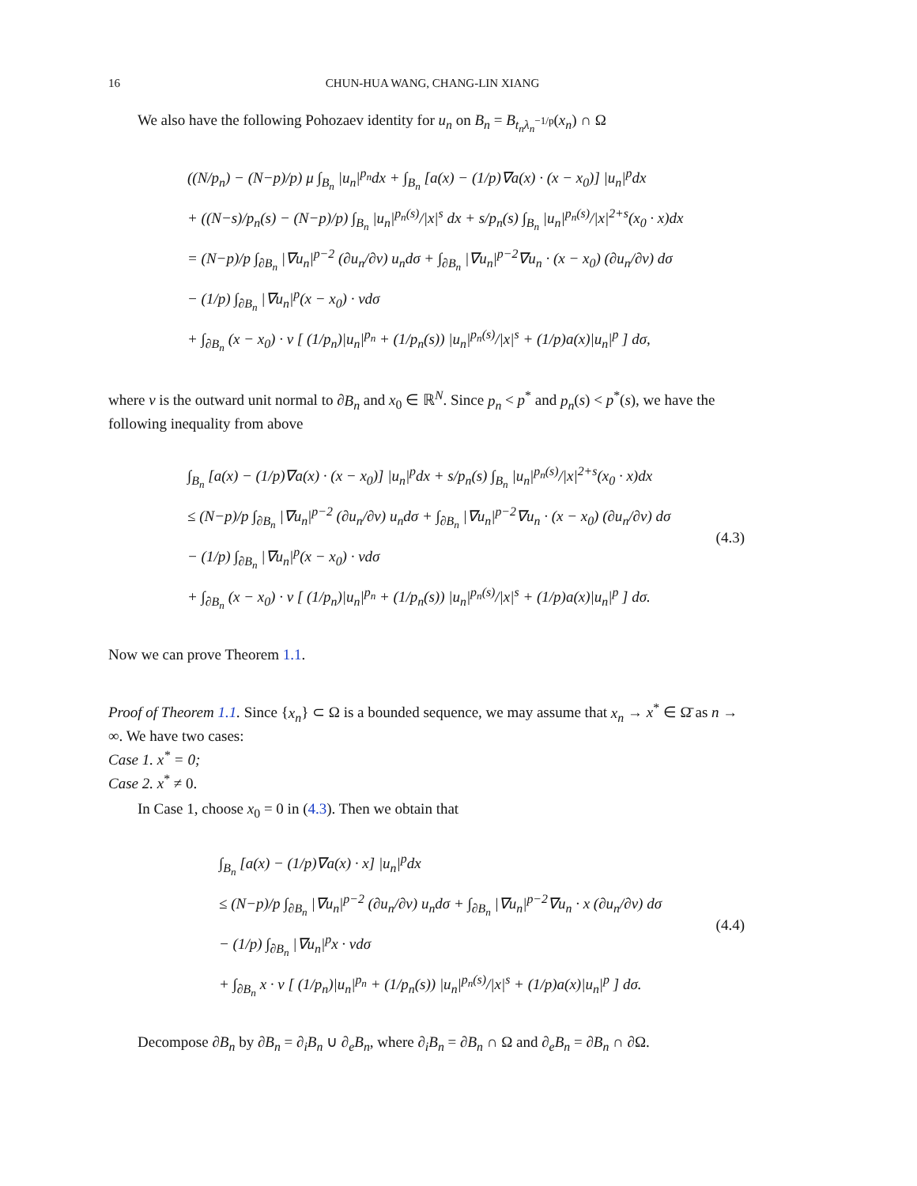16 CHUN-HUA WANG, CHANG-LIN XIANG
We also have the following Pohozaev identity for u<sub>n</sub> on B<sub>n</sub> = B<sub>t<sub>n</sub>λ<sub>n</sub><sup>−1/p</sup></sub>(x<sub>n</sub>) ∩ Ω
((N/p<sub>n</sub>) − (N−p)/p) μ ∫<sub>B<sub>n</sub></sub> |u<sub>n</sub>|<sup>p<sub>n</sub></sup>dx + ∫<sub>B<sub>n</sub></sub> [a(x) − (1/p)∇a(x) · (x − x<sub>0</sub>)] |u<sub>n</sub>|<sup>p</sup>dx
+ ((N−s)/p<sub>n</sub>(s) − (N−p)/p) ∫<sub>B<sub>n</sub></sub> |u<sub>n</sub>|<sup>p<sub>n</sub>(s)</sup>/|x|<sup>s</sup> dx + s/p<sub>n</sub>(s) ∫<sub>B<sub>n</sub></sub> |u<sub>n</sub>|<sup>p<sub>n</sub>(s)</sup>/|x|<sup>2+s</sup>(x<sub>0</sub> · x)dx
= (N−p)/p ∫<sub>∂B<sub>n</sub></sub> |∇u<sub>n</sub>|<sup>p−2</sup> (∂u<sub>n</sub>/∂ν) u<sub>n</sub>dσ + ∫<sub>∂B<sub>n</sub></sub> |∇u<sub>n</sub>|<sup>p−2</sup>∇u<sub>n</sub> · (x − x<sub>0</sub>) (∂u<sub>n</sub>/∂ν) dσ
− (1/p) ∫<sub>∂B<sub>n</sub></sub> |∇u<sub>n</sub>|<sup>p</sup>(x − x<sub>0</sub>) · νdσ
+ ∫<sub>∂B<sub>n</sub></sub> (x − x<sub>0</sub>) · ν [ (1/p<sub>n</sub>)|u<sub>n</sub>|<sup>p<sub>n</sub></sup> + (1/p<sub>n</sub>(s)) |u<sub>n</sub>|<sup>p<sub>n</sub>(s)</sup>/|x|<sup>s</sup> + (1/p)a(x)|u<sub>n</sub>|<sup>p</sup> ] dσ,
where ν is the outward unit normal to ∂B<sub>n</sub> and x<sub>0</sub> ∈ ℝ<sup>N</sup>. Since p<sub>n</sub> < p<sup>*</sup> and p<sub>n</sub>(s) < p<sup>*</sup>(s), we have the following inequality from above
∫<sub>B<sub>n</sub></sub> [a(x) − (1/p)∇a(x) · (x − x<sub>0</sub>)] |u<sub>n</sub>|<sup>p</sup>dx + s/p<sub>n</sub>(s) ∫<sub>B<sub>n</sub></sub> |u<sub>n</sub>|<sup>p<sub>n</sub>(s)</sup>/|x|<sup>2+s</sup>(x<sub>0</sub> · x)dx
≤ (N−p)/p ∫<sub>∂B<sub>n</sub></sub> |∇u<sub>n</sub>|<sup>p−2</sup> (∂u<sub>n</sub>/∂ν) u<sub>n</sub>dσ + ∫<sub>∂B<sub>n</sub></sub> |∇u<sub>n</sub>|<sup>p−2</sup>∇u<sub>n</sub> · (x − x<sub>0</sub>) (∂u<sub>n</sub>/∂ν) dσ
− (1/p) ∫<sub>∂B<sub>n</sub></sub> |∇u<sub>n</sub>|<sup>p</sup>(x − x<sub>0</sub>) · νdσ
+ ∫<sub>∂B<sub>n</sub></sub> (x − x<sub>0</sub>) · ν [ (1/p<sub>n</sub>)|u<sub>n</sub>|<sup>p<sub>n</sub></sup> + (1/p<sub>n</sub>(s)) |u<sub>n</sub>|<sup>p<sub>n</sub>(s)</sup>/|x|<sup>s</sup> + (1/p)a(x)|u<sub>n</sub>|<sup>p</sup> ] dσ.
(4.3)
Now we can prove Theorem 1.1.
Proof of Theorem 1.1. Since {x<sub>n</sub>} ⊂ Ω is a bounded sequence, we may assume that x<sub>n</sub> → x<sup>*</sup> ∈ Ω̄ as n → ∞. We have two cases:
Case 1. x<sup>*</sup> = 0;
Case 2. x<sup>*</sup> ≠ 0.
In Case 1, choose x<sub>0</sub> = 0 in (4.3). Then we obtain that
∫<sub>B<sub>n</sub></sub> [a(x) − (1/p)∇a(x) · x] |u<sub>n</sub>|<sup>p</sup>dx
≤ (N−p)/p ∫<sub>∂B<sub>n</sub></sub> |∇u<sub>n</sub>|<sup>p−2</sup> (∂u<sub>n</sub>/∂ν) u<sub>n</sub>dσ + ∫<sub>∂B<sub>n</sub></sub> |∇u<sub>n</sub>|<sup>p−2</sup>∇u<sub>n</sub> · x (∂u<sub>n</sub>/∂ν) dσ
− (1/p) ∫<sub>∂B<sub>n</sub></sub> |∇u<sub>n</sub>|<sup>p</sup>x · νdσ
+ ∫<sub>∂B<sub>n</sub></sub> x · ν [ (1/p<sub>n</sub>)|u<sub>n</sub>|<sup>p<sub>n</sub></sup> + (1/p<sub>n</sub>(s)) |u<sub>n</sub>|<sup>p<sub>n</sub>(s)</sup>/|x|<sup>s</sup> + (1/p)a(x)|u<sub>n</sub>|<sup>p</sup> ] dσ.
(4.4)
Decompose ∂B<sub>n</sub> by ∂B<sub>n</sub> = ∂<sub>i</sub>B<sub>n</sub> ∪ ∂<sub>e</sub>B<sub>n</sub>, where ∂<sub>i</sub>B<sub>n</sub> = ∂B<sub>n</sub> ∩ Ω and ∂<sub>e</sub>B<sub>n</sub> = ∂B<sub>n</sub> ∩ ∂Ω.